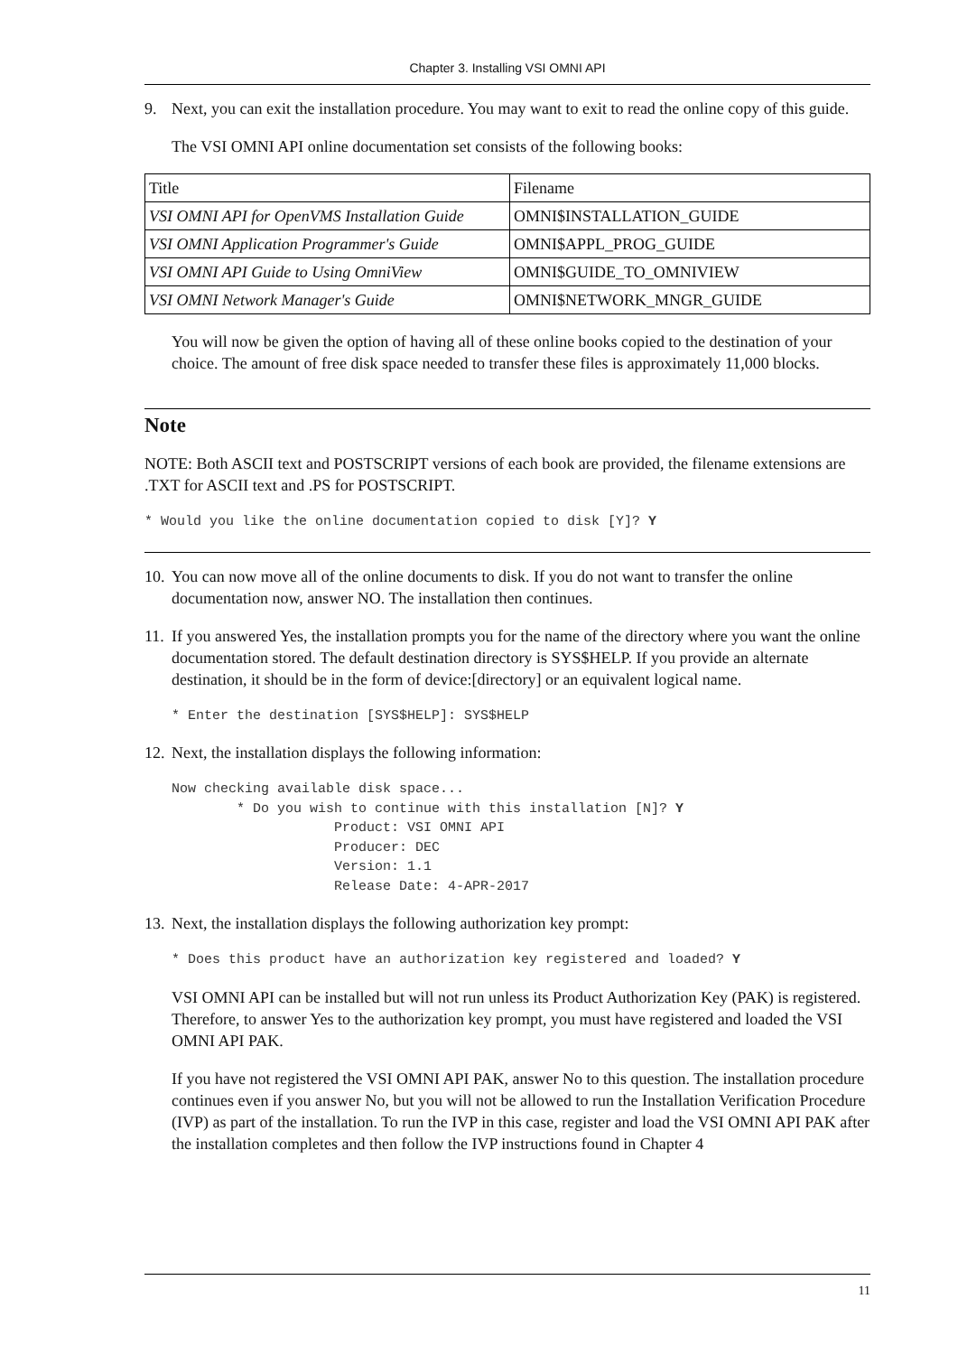Chapter 3. Installing VSI OMNI API
9. Next, you can exit the installation procedure. You may want to exit to read the online copy of this guide.
The VSI OMNI API online documentation set consists of the following books:
| Title | Filename |
| VSI OMNI API for OpenVMS Installation Guide | OMNI$INSTALLATION_GUIDE |
| VSI OMNI Application Programmer's Guide | OMNI$APPL_PROG_GUIDE |
| VSI OMNI API Guide to Using OmniView | OMNI$GUIDE_TO_OMNIVIEW |
| VSI OMNI Network Manager's Guide | OMNI$NETWORK_MNGR_GUIDE |
You will now be given the option of having all of these online books copied to the destination of your choice. The amount of free disk space needed to transfer these files is approximately 11,000 blocks.
Note
NOTE: Both ASCII text and POSTSCRIPT versions of each book are provided, the filename extensions are .TXT for ASCII text and .PS for POSTSCRIPT.
* Would you like the online documentation copied to disk [Y]? Y
10.
You can now move all of the online documents to disk. If you do not want to transfer the online documentation now, answer NO. The installation then continues.
11.
If you answered Yes, the installation prompts you for the name of the directory where you want the online documentation stored. The default destination directory is SYS$HELP. If you provide an alternate destination, it should be in the form of device:[directory] or an equivalent logical name.
* Enter the destination [SYS$HELP]: SYS$HELP
12.
Next, the installation displays the following information:
Now checking available disk space...
        * Do you wish to continue with this installation [N]? Y
                    Product: VSI OMNI API
                    Producer: DEC
                    Version: 1.1
                    Release Date: 4-APR-2017
13.
Next, the installation displays the following authorization key prompt:
* Does this product have an authorization key registered and loaded? Y
VSI OMNI API can be installed but will not run unless its Product Authorization Key (PAK) is registered. Therefore, to answer Yes to the authorization key prompt, you must have registered and loaded the VSI OMNI API PAK.
If you have not registered the VSI OMNI API PAK, answer No to this question. The installation procedure continues even if you answer No, but you will not be allowed to run the Installation Verification Procedure (IVP) as part of the installation. To run the IVP in this case, register and load the VSI OMNI API PAK after the installation completes and then follow the IVP instructions found in Chapter 4
11